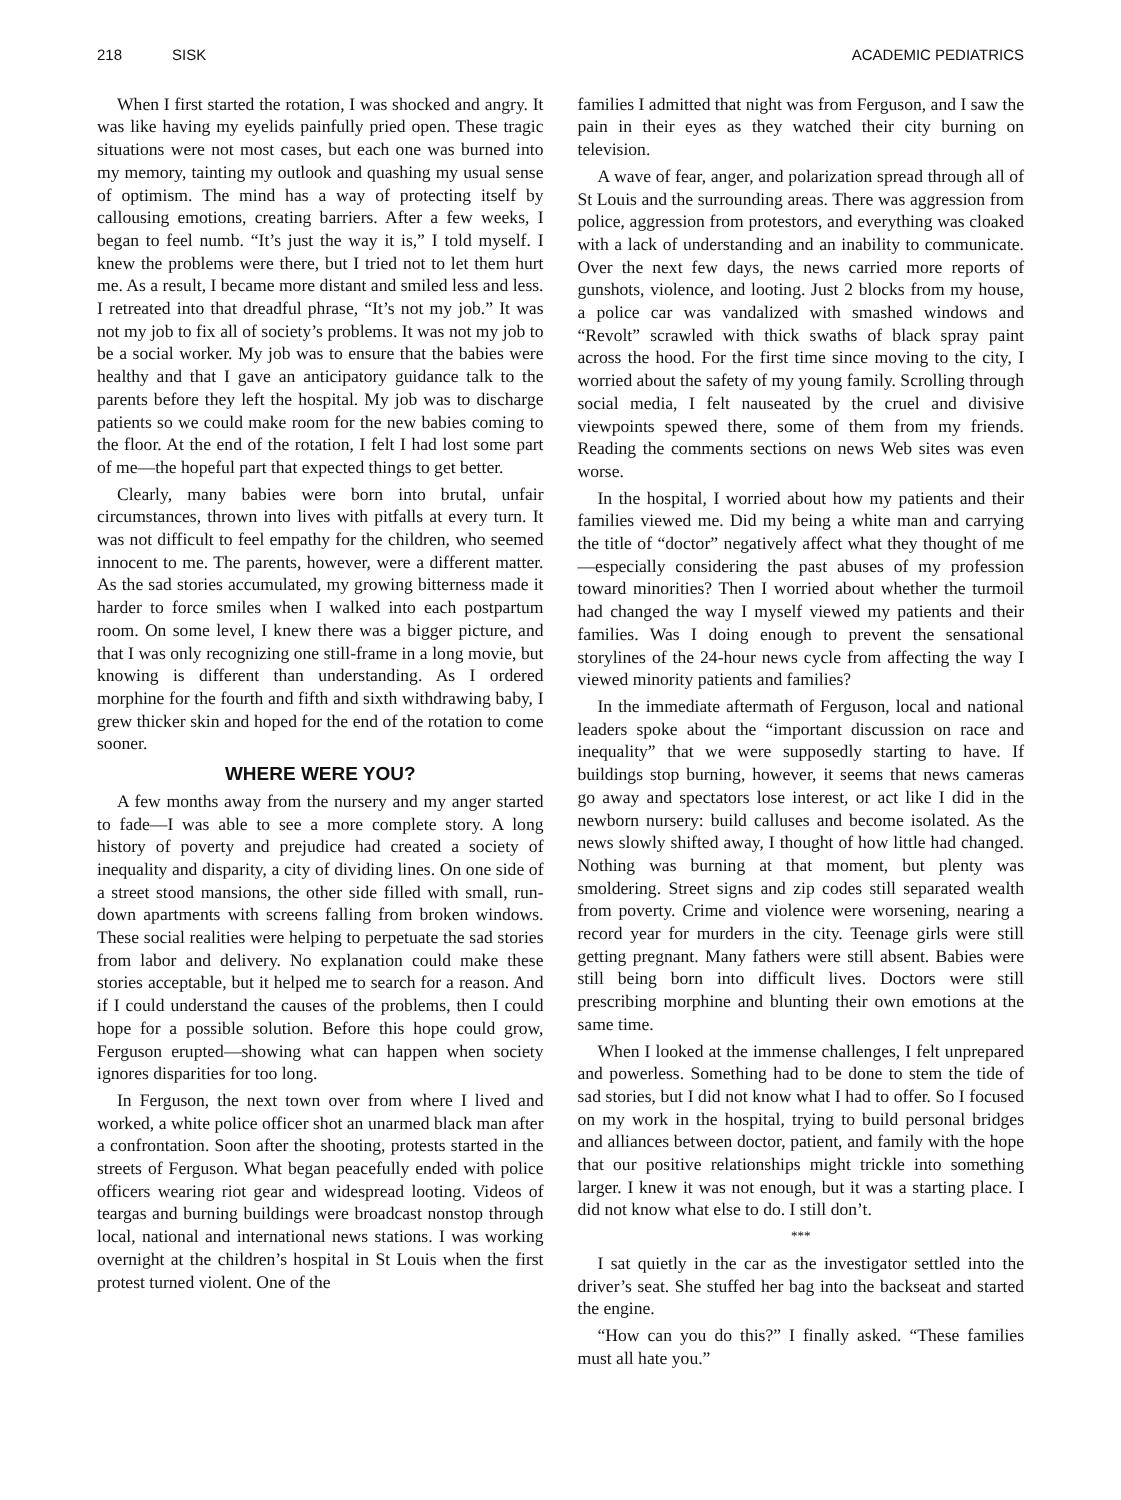218 SISK ACADEMIC PEDIATRICS
When I first started the rotation, I was shocked and angry. It was like having my eyelids painfully pried open. These tragic situations were not most cases, but each one was burned into my memory, tainting my outlook and quashing my usual sense of optimism. The mind has a way of protecting itself by callousing emotions, creating barriers. After a few weeks, I began to feel numb. “It’s just the way it is,” I told myself. I knew the problems were there, but I tried not to let them hurt me. As a result, I became more distant and smiled less and less. I retreated into that dreadful phrase, “It’s not my job.” It was not my job to fix all of society’s problems. It was not my job to be a social worker. My job was to ensure that the babies were healthy and that I gave an anticipatory guidance talk to the parents before they left the hospital. My job was to discharge patients so we could make room for the new babies coming to the floor. At the end of the rotation, I felt I had lost some part of me—the hopeful part that expected things to get better.
Clearly, many babies were born into brutal, unfair circumstances, thrown into lives with pitfalls at every turn. It was not difficult to feel empathy for the children, who seemed innocent to me. The parents, however, were a different matter. As the sad stories accumulated, my growing bitterness made it harder to force smiles when I walked into each postpartum room. On some level, I knew there was a bigger picture, and that I was only recognizing one still-frame in a long movie, but knowing is different than understanding. As I ordered morphine for the fourth and fifth and sixth withdrawing baby, I grew thicker skin and hoped for the end of the rotation to come sooner.
WHERE WERE YOU?
A few months away from the nursery and my anger started to fade—I was able to see a more complete story. A long history of poverty and prejudice had created a society of inequality and disparity, a city of dividing lines. On one side of a street stood mansions, the other side filled with small, run-down apartments with screens falling from broken windows. These social realities were helping to perpetuate the sad stories from labor and delivery. No explanation could make these stories acceptable, but it helped me to search for a reason. And if I could understand the causes of the problems, then I could hope for a possible solution. Before this hope could grow, Ferguson erupted—showing what can happen when society ignores disparities for too long.
In Ferguson, the next town over from where I lived and worked, a white police officer shot an unarmed black man after a confrontation. Soon after the shooting, protests started in the streets of Ferguson. What began peacefully ended with police officers wearing riot gear and widespread looting. Videos of teargas and burning buildings were broadcast nonstop through local, national and international news stations. I was working overnight at the children’s hospital in St Louis when the first protest turned violent. One of the
families I admitted that night was from Ferguson, and I saw the pain in their eyes as they watched their city burning on television.
A wave of fear, anger, and polarization spread through all of St Louis and the surrounding areas. There was aggression from police, aggression from protestors, and everything was cloaked with a lack of understanding and an inability to communicate. Over the next few days, the news carried more reports of gunshots, violence, and looting. Just 2 blocks from my house, a police car was vandalized with smashed windows and “Revolt” scrawled with thick swaths of black spray paint across the hood. For the first time since moving to the city, I worried about the safety of my young family. Scrolling through social media, I felt nauseated by the cruel and divisive viewpoints spewed there, some of them from my friends. Reading the comments sections on news Web sites was even worse.
In the hospital, I worried about how my patients and their families viewed me. Did my being a white man and carrying the title of “doctor” negatively affect what they thought of me—especially considering the past abuses of my profession toward minorities? Then I worried about whether the turmoil had changed the way I myself viewed my patients and their families. Was I doing enough to prevent the sensational storylines of the 24-hour news cycle from affecting the way I viewed minority patients and families?
In the immediate aftermath of Ferguson, local and national leaders spoke about the “important discussion on race and inequality” that we were supposedly starting to have. If buildings stop burning, however, it seems that news cameras go away and spectators lose interest, or act like I did in the newborn nursery: build calluses and become isolated. As the news slowly shifted away, I thought of how little had changed. Nothing was burning at that moment, but plenty was smoldering. Street signs and zip codes still separated wealth from poverty. Crime and violence were worsening, nearing a record year for murders in the city. Teenage girls were still getting pregnant. Many fathers were still absent. Babies were still being born into difficult lives. Doctors were still prescribing morphine and blunting their own emotions at the same time.
When I looked at the immense challenges, I felt unprepared and powerless. Something had to be done to stem the tide of sad stories, but I did not know what I had to offer. So I focused on my work in the hospital, trying to build personal bridges and alliances between doctor, patient, and family with the hope that our positive relationships might trickle into something larger. I knew it was not enough, but it was a starting place. I did not know what else to do. I still don’t.
***
I sat quietly in the car as the investigator settled into the driver’s seat. She stuffed her bag into the backseat and started the engine.
“How can you do this?” I finally asked. “These families must all hate you.”